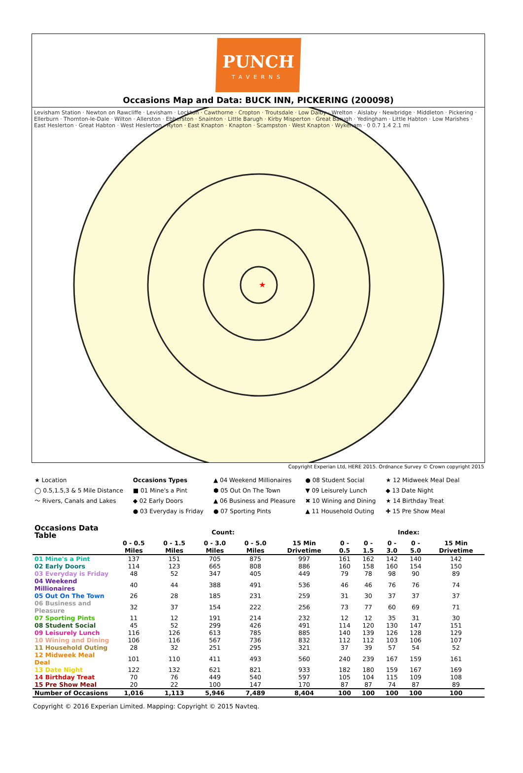PUNCH
TAVERNS
Occasions Map and Data: BUCK INN, PICKERING (200098)
★
Levisham Station · Newton on Rawcliffe · Levisham · Lockton · Cawthorne · Cropton · Troutsdale · Low Dalby · Wrelton · Aislaby · Newbridge · Middleton · Pickering · Ellerburn · Thornton-le-Dale · Wilton · Allerston · Ebberston · Snainton · Little Barugh · Kirby Misperton · Great Barugh · Yedingham · Little Habton · Low Marishes · East Heslerton · Great Habton · West Heslerton · Ryton · East Knapton · Knapton · Scampston · West Knapton · Wykeham · 0 0.7 1.4 2.1 mi
Copyright Experian Ltd, HERE 2015. Ordnance Survey © Crown copyright 2015
★ Location
◯ 0.5,1.5,3 & 5 Mile Distance
〜 Rivers, Canals and Lakes
Occasions Types
■ 01 Mine's a Pint
◆ 02 Early Doors
● 03 Everyday is Friday
▲ 04 Weekend Millionaires
⬢ 05 Out On The Town
▲ 06 Business and Pleasure
● 07 Sporting Pints
● 08 Student Social
▼ 09 Leisurely Lunch
✖ 10 Wining and Dining
▲ 11 Household Outing
★ 12 Midweek Meal Deal
◆ 13 Date Night
★ 14 Birthday Treat
✚ 15 Pre Show Meal
| Occasions Data Table | Count: | | | | | Index: | | | | |
| --- | --- | --- | --- | --- | --- | --- | --- | --- | --- | --- |
| | 0 - 0.5 Miles | 0 - 1.5 Miles | 0 - 3.0 Miles | 0 - 5.0 Miles | 15 Min Drivetime | 0 - 0.5 | 0 - 1.5 | 0 - 3.0 | 0 - 5.0 | 15 Min Drivetime |
| 01 Mine's a Pint | 137 | 151 | 705 | 875 | 997 | 161 | 162 | 142 | 140 | 142 |
| 02 Early Doors | 114 | 123 | 665 | 808 | 886 | 160 | 158 | 160 | 154 | 150 |
| 03 Everyday is Friday | 48 | 52 | 347 | 405 | 449 | 79 | 78 | 98 | 90 | 89 |
| 04 Weekend Millionaires | 40 | 44 | 388 | 491 | 536 | 46 | 46 | 76 | 76 | 74 |
| 05 Out On The Town | 26 | 28 | 185 | 231 | 259 | 31 | 30 | 37 | 37 | 37 |
| 06 Business and Pleasure | 32 | 37 | 154 | 222 | 256 | 73 | 77 | 60 | 69 | 71 |
| 07 Sporting Pints | 11 | 12 | 191 | 214 | 232 | 12 | 12 | 35 | 31 | 30 |
| 08 Student Social | 45 | 52 | 299 | 426 | 491 | 114 | 120 | 130 | 147 | 151 |
| 09 Leisurely Lunch | 116 | 126 | 613 | 785 | 885 | 140 | 139 | 126 | 128 | 129 |
| 10 Wining and Dining | 106 | 116 | 567 | 736 | 832 | 112 | 112 | 103 | 106 | 107 |
| 11 Household Outing | 28 | 32 | 251 | 295 | 321 | 37 | 39 | 57 | 54 | 52 |
| 12 Midweek Meal Deal | 101 | 110 | 411 | 493 | 560 | 240 | 239 | 167 | 159 | 161 |
| 13 Date Night | 122 | 132 | 621 | 821 | 933 | 182 | 180 | 159 | 167 | 169 |
| 14 Birthday Treat | 70 | 76 | 449 | 540 | 597 | 105 | 104 | 115 | 109 | 108 |
| 15 Pre Show Meal | 20 | 22 | 100 | 147 | 170 | 87 | 87 | 74 | 87 | 89 |
| Number of Occasions | 1,016 | 1,113 | 5,946 | 7,489 | 8,404 | 100 | 100 | 100 | 100 | 100 |
Copyright © 2016 Experian Limited. Mapping: Copyright © 2015 Navteq.